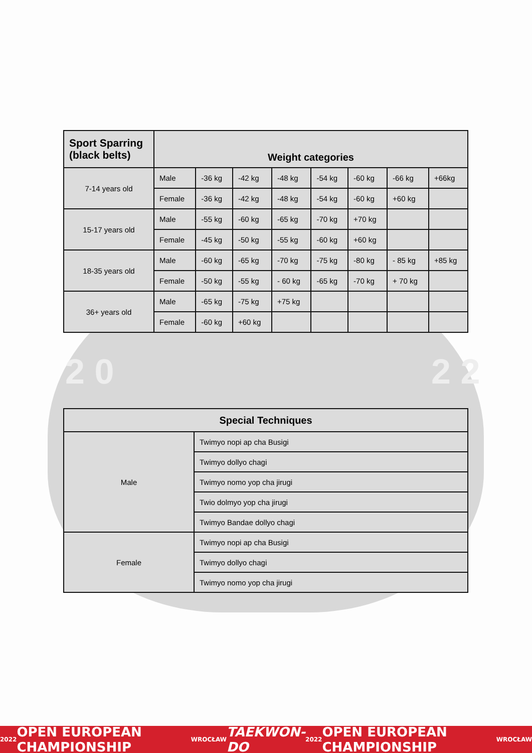2 0 2 2
| Sport Sparring (black belts) | Weight categories | | | | | | | |
| --- | --- | --- | --- | --- | --- | --- | --- | --- |
| 7-14 years old | Male | -36 kg | -42 kg | -48 kg | -54 kg | -60 kg | -66 kg | +66kg |
| | Female | -36 kg | -42 kg | -48 kg | -54 kg | -60 kg | +60 kg | |
| 15-17 years old | Male | -55 kg | -60 kg | -65 kg | -70 kg | +70 kg | | |
| | Female | -45 kg | -50 kg | -55 kg | -60 kg | +60 kg | | |
| 18-35 years old | Male | -60 kg | -65 kg | -70 kg | -75 kg | -80 kg | - 85 kg | +85 kg |
| | Female | -50 kg | -55 kg | - 60 kg | -65 kg | -70 kg | + 70 kg | |
| 36+ years old | Male | -65 kg | -75 kg | +75 kg | | | | |
| | Female | -60 kg | +60 kg | | | | | |
| Special Techniques | |
| --- | --- |
| Male | Twimyo nopi ap cha Busigi |
| | Twimyo dollyo chagi |
| | Twimyo nomo yop cha jirugi |
| | Twio dolmyo yop cha jirugi |
| | Twimyo Bandae dollyo chagi |
| Female | Twimyo nopi ap cha Busigi |
| | Twimyo dollyo chagi |
| | Twimyo nomo yop cha jirugi |
2022 OPEN EUROPEAN CHAMPIONSHIP WROCŁAW TAEKWON-DO 2022 OPEN EUROPEAN CHAMPIONSHIP WROCŁAW